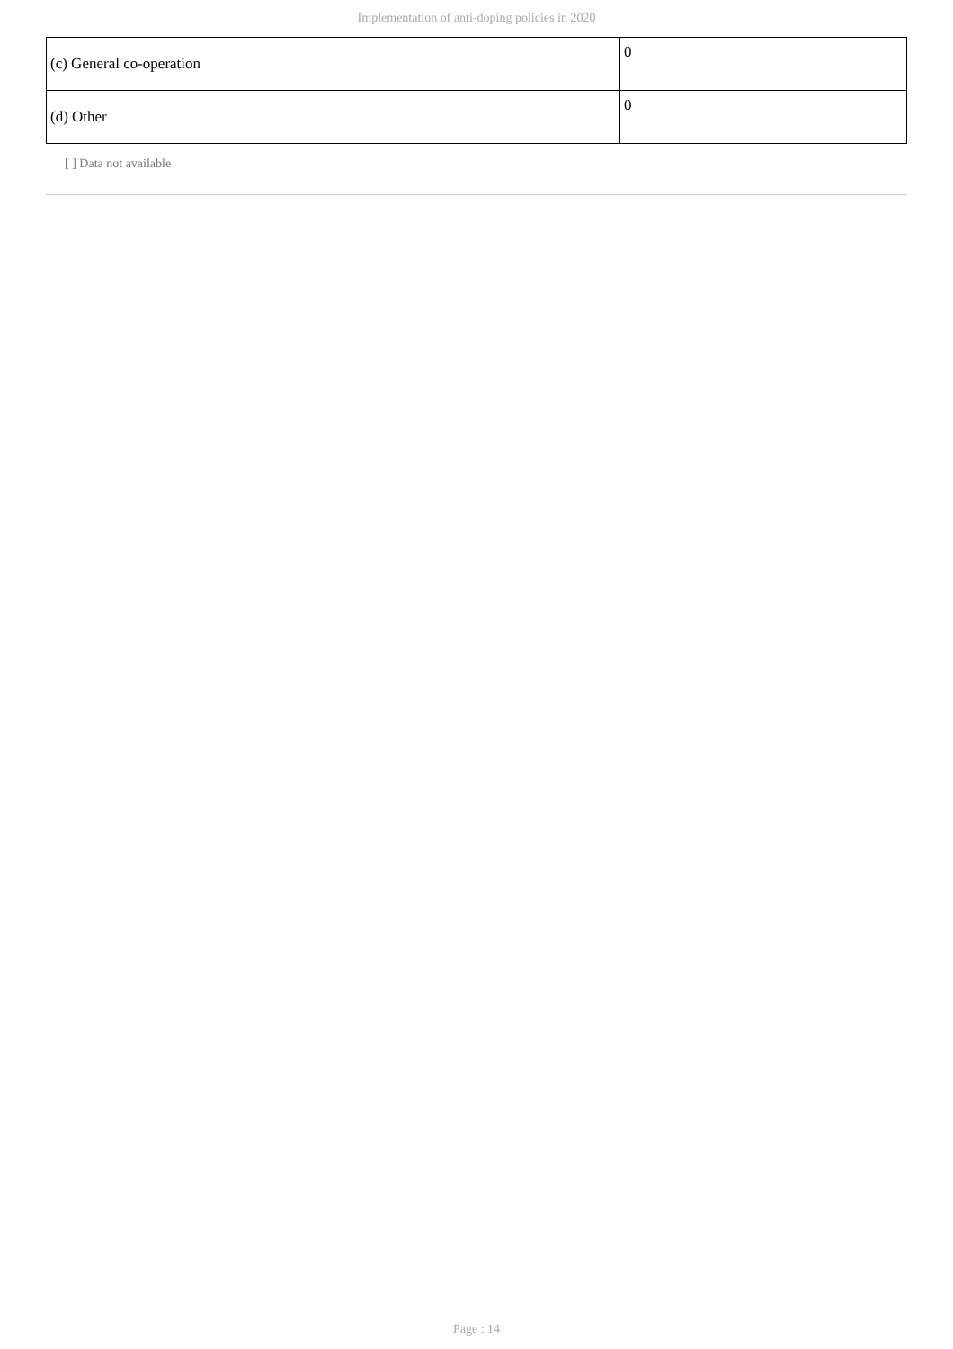Implementation of anti-doping policies in 2020
| (c) General co-operation | 0 |
| (d) Other | 0 |
[ ] Data not available
Page : 14